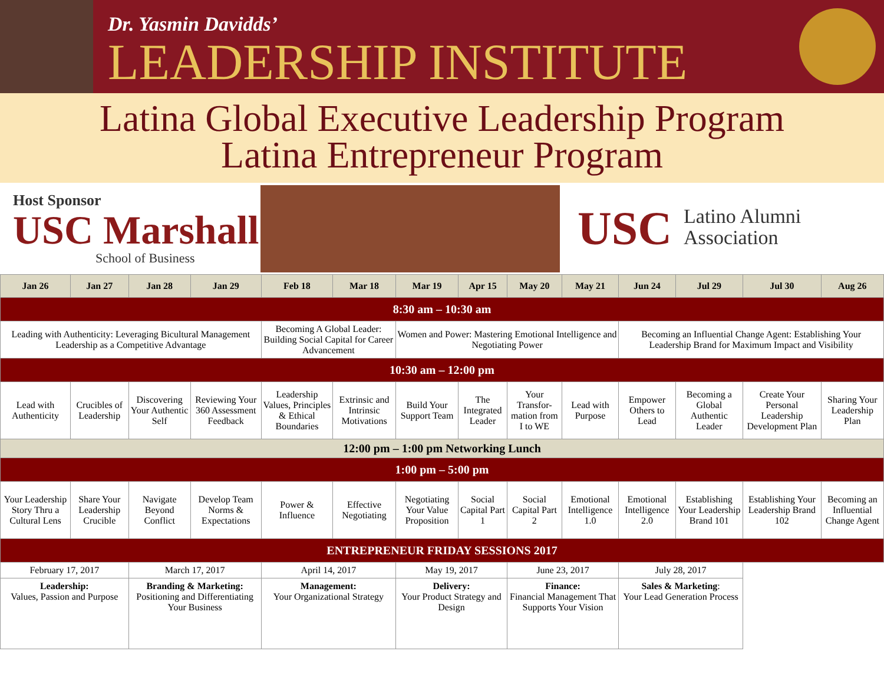Dr. Yasmin Davidds’
LEADERSHIP INSTITUTE
Latina Global Executive Leadership Program
Latina Entrepreneur Program
Host Sponsor
USC Marshall
School of Business
USC Latino Alumni
Association
| Jan 26 | Jan 27 | Jan 28 | Jan 29 | Feb 18 | Mar 18 | Mar 19 | Apr 15 | May 20 | May 21 | Jun 24 | Jul 29 | Jul 30 | Aug 26 |
| --- | --- | --- | --- | --- | --- | --- | --- | --- | --- | --- | --- | --- | --- |
| 8:30 am – 10:30 am | | | | | | | | | | | | | |
| Leading with Authenticity: Leveraging Bicultural Management Leadership as a Competitive Advantage | | | | Becoming A Global Leader: Building Social Capital for Career Advancement | | Women and Power: Mastering Emotional Intelligence and Negotiating Power | | | | Becoming an Influential Change Agent: Establishing Your Leadership Brand for Maximum Impact and Visibility | | | |
| 10:30 am – 12:00 pm | | | | | | | | | | | | | |
| Lead with Authenticity | Crucibles of Leadership | Discovering Your Authentic Self | Reviewing Your 360 Assessment Feedback | Leadership Values, Principles & Ethical Boundaries | Extrinsic and Intrinsic Motivations | Build Your Support Team | The Integrated Leader | Your Transfor-mation from I to WE | Lead with Purpose | Empower Others to Lead | Becoming a Global Authentic Leader | Create Your Personal Leadership Development Plan | Sharing Your Leadership Plan |
| 12:00 pm – 1:00 pm Networking Lunch | | | | | | | | | | | | | |
| 1:00 pm – 5:00 pm | | | | | | | | | | | | | |
| Your Leadership Story Thru a Cultural Lens | Share Your Leadership Crucible | Navigate Beyond Conflict | Develop Team Norms & Expectations | Power & Influence | Effective Negotiating | Negotiating Your Value Proposition | Social Capital Part 1 | Social Capital Part 2 | Emotional Intelligence 1.0 | Emotional Intelligence 2.0 | Establishing Your Leadership Brand 101 | Establishing Your Leadership Brand 102 | Becoming an Influential Change Agent |
| ENTREPRENEUR FRIDAY SESSIONS 2017 | | | | | | | | | | | | | |
| February 17, 2017 | | March 17, 2017 | | April 14, 2017 | | May 19, 2017 | | June 23, 2017 | | July 28, 2017 | | | |
| Leadership: Values, Passion and Purpose | | Branding & Marketing: Positioning and Differentiating Your Business | | Management: Your Organizational Strategy | | Delivery: Your Product Strategy and Design | | Finance: Financial Management That Supports Your Vision | | Sales & Marketing : Your Lead Generation Process | | | |